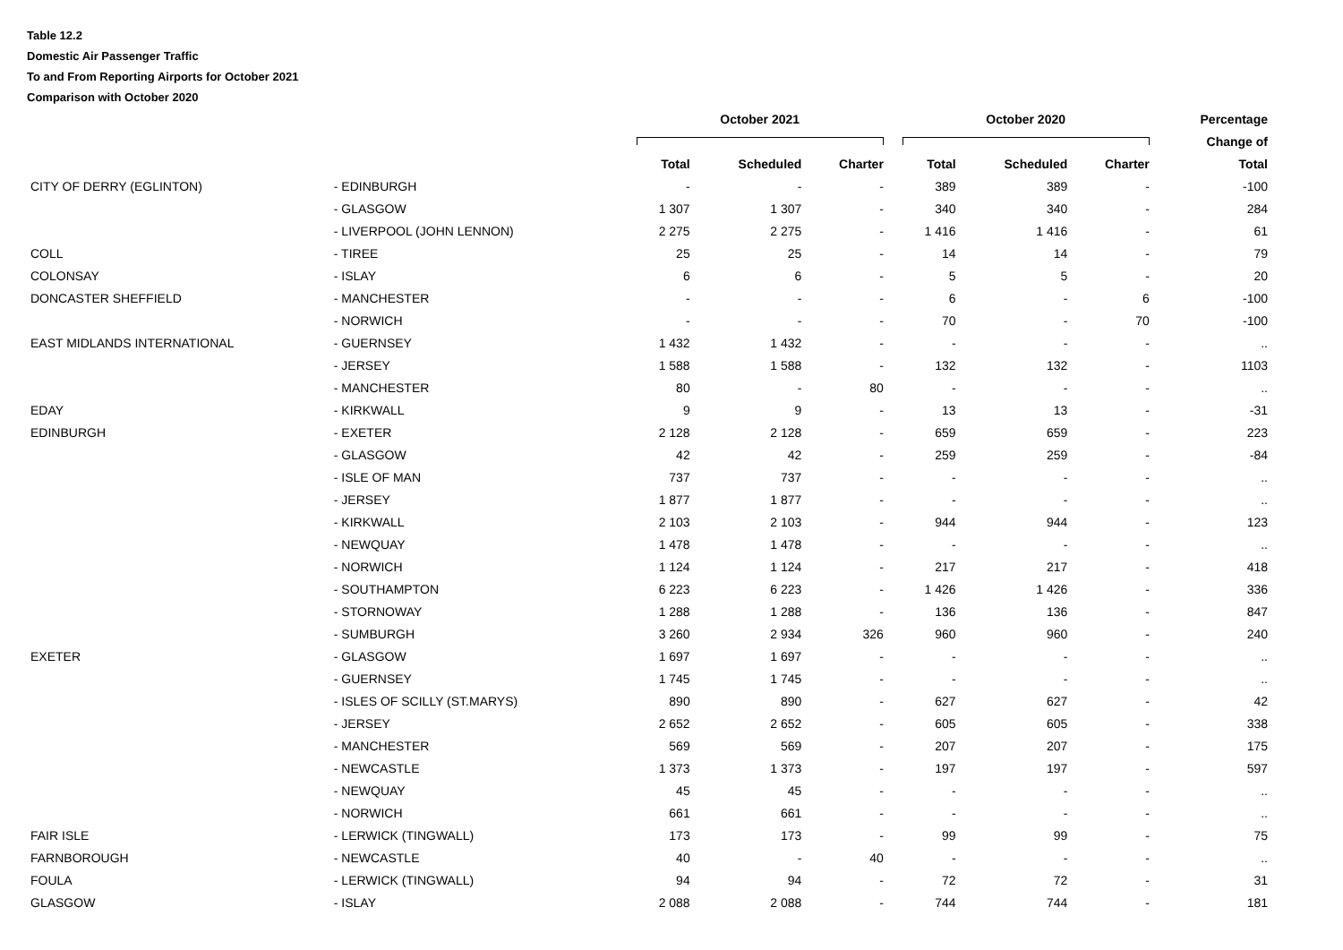Table 12.2
Domestic Air Passenger Traffic
To and From Reporting Airports for October 2021
Comparison with October 2020
| | | | October 2021 | | | | October 2020 | | | Percentage |
| --- | --- | --- | --- | --- | --- | --- | --- | --- | --- | --- |
| | | | | | | | | | | Change of |
| | | | Total | Scheduled | Charter | | Total | Scheduled | Charter | Total |
| CITY OF DERRY (EGLINTON) | | - EDINBURGH | - | - | - | | 389 | 389 | - | -100 |
| | | - GLASGOW | 1 307 | 1 307 | - | | 340 | 340 | - | 284 |
| | | - LIVERPOOL (JOHN LENNON) | 2 275 | 2 275 | - | | 1 416 | 1 416 | - | 61 |
| COLL | | - TIREE | 25 | 25 | - | | 14 | 14 | - | 79 |
| COLONSAY | | - ISLAY | 6 | 6 | - | | 5 | 5 | - | 20 |
| DONCASTER SHEFFIELD | | - MANCHESTER | - | - | - | | 6 | - | 6 | -100 |
| | | - NORWICH | - | - | - | | 70 | - | 70 | -100 |
| EAST MIDLANDS INTERNATIONAL | | - GUERNSEY | 1 432 | 1 432 | - | | - | - | - | .. |
| | | - JERSEY | 1 588 | 1 588 | - | | 132 | 132 | - | 1103 |
| | | - MANCHESTER | 80 | - | 80 | | - | - | - | .. |
| EDAY | | - KIRKWALL | 9 | 9 | - | | 13 | 13 | - | -31 |
| EDINBURGH | | - EXETER | 2 128 | 2 128 | - | | 659 | 659 | - | 223 |
| | | - GLASGOW | 42 | 42 | - | | 259 | 259 | - | -84 |
| | | - ISLE OF MAN | 737 | 737 | - | | - | - | - | .. |
| | | - JERSEY | 1 877 | 1 877 | - | | - | - | - | .. |
| | | - KIRKWALL | 2 103 | 2 103 | - | | 944 | 944 | - | 123 |
| | | - NEWQUAY | 1 478 | 1 478 | - | | - | - | - | .. |
| | | - NORWICH | 1 124 | 1 124 | - | | 217 | 217 | - | 418 |
| | | - SOUTHAMPTON | 6 223 | 6 223 | - | | 1 426 | 1 426 | - | 336 |
| | | - STORNOWAY | 1 288 | 1 288 | - | | 136 | 136 | - | 847 |
| | | - SUMBURGH | 3 260 | 2 934 | 326 | | 960 | 960 | - | 240 |
| EXETER | | - GLASGOW | 1 697 | 1 697 | - | | - | - | - | .. |
| | | - GUERNSEY | 1 745 | 1 745 | - | | - | - | - | .. |
| | | - ISLES OF SCILLY (ST.MARYS) | 890 | 890 | - | | 627 | 627 | - | 42 |
| | | - JERSEY | 2 652 | 2 652 | - | | 605 | 605 | - | 338 |
| | | - MANCHESTER | 569 | 569 | - | | 207 | 207 | - | 175 |
| | | - NEWCASTLE | 1 373 | 1 373 | - | | 197 | 197 | - | 597 |
| | | - NEWQUAY | 45 | 45 | - | | - | - | - | .. |
| | | - NORWICH | 661 | 661 | - | | - | - | - | .. |
| FAIR ISLE | | - LERWICK (TINGWALL) | 173 | 173 | - | | 99 | 99 | - | 75 |
| FARNBOROUGH | | - NEWCASTLE | 40 | - | 40 | | - | - | - | .. |
| FOULA | | - LERWICK (TINGWALL) | 94 | 94 | - | | 72 | 72 | - | 31 |
| GLASGOW | | - ISLAY | 2 088 | 2 088 | - | | 744 | 744 | - | 181 |